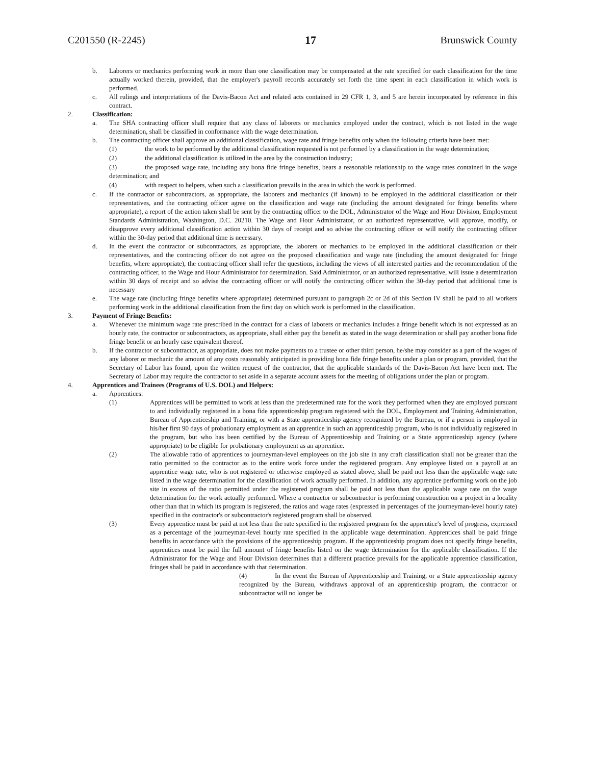C201550 (R-2245) 17 Brunswick County
b. Laborers or mechanics performing work in more than one classification may be compensated at the rate specified for each classification for the time actually worked therein, provided, that the employer's payroll records accurately set forth the time spent in each classification in which work is performed.
c. All rulings and interpretations of the Davis-Bacon Act and related acts contained in 29 CFR 1, 3, and 5 are herein incorporated by reference in this contract.
2. Classification:
a. The SHA contracting officer shall require that any class of laborers or mechanics employed under the contract, which is not listed in the wage determination, shall be classified in conformance with the wage determination.
b. The contracting officer shall approve an additional classification, wage rate and fringe benefits only when the following criteria have been met:
(1) the work to be performed by the additional classification requested is not performed by a classification in the wage determination;
(2) the additional classification is utilized in the area by the construction industry;
(3) the proposed wage rate, including any bona fide fringe benefits, bears a reasonable relationship to the wage rates contained in the wage determination; and
(4) with respect to helpers, when such a classification prevails in the area in which the work is performed.
c. If the contractor or subcontractors, as appropriate, the laborers and mechanics (if known) to be employed in the additional classification or their representatives, and the contracting officer agree on the classification and wage rate (including the amount designated for fringe benefits where appropriate), a report of the action taken shall be sent by the contracting officer to the DOL, Administrator of the Wage and Hour Division, Employment Standards Administration, Washington, D.C. 20210. The Wage and Hour Administrator, or an authorized representative, will approve, modify, or disapprove every additional classification action within 30 days of receipt and so advise the contracting officer or will notify the contracting officer within the 30-day period that additional time is necessary.
d. In the event the contractor or subcontractors, as appropriate, the laborers or mechanics to be employed in the additional classification or their representatives, and the contracting officer do not agree on the proposed classification and wage rate (including the amount designated for fringe benefits, where appropriate), the contracting officer shall refer the questions, including the views of all interested parties and the recommendation of the contracting officer, to the Wage and Hour Administrator for determination. Said Administrator, or an authorized representative, will issue a determination within 30 days of receipt and so advise the contracting officer or will notify the contracting officer within the 30-day period that additional time is necessary
e. The wage rate (including fringe benefits where appropriate) determined pursuant to paragraph 2c or 2d of this Section IV shall be paid to all workers performing work in the additional classification from the first day on which work is performed in the classification.
3. Payment of Fringe Benefits:
a. Whenever the minimum wage rate prescribed in the contract for a class of laborers or mechanics includes a fringe benefit which is not expressed as an hourly rate, the contractor or subcontractors, as appropriate, shall either pay the benefit as stated in the wage determination or shall pay another bona fide fringe benefit or an hourly case equivalent thereof.
b. If the contractor or subcontractor, as appropriate, does not make payments to a trustee or other third person, he/she may consider as a part of the wages of any laborer or mechanic the amount of any costs reasonably anticipated in providing bona fide fringe benefits under a plan or program, provided, that the Secretary of Labor has found, upon the written request of the contractor, that the applicable standards of the Davis-Bacon Act have been met. The Secretary of Labor may require the contractor to set aside in a separate account assets for the meeting of obligations under the plan or program.
4. Apprentices and Trainees (Programs of U.S. DOL) and Helpers:
a. Apprentices:
(1) Apprentices will be permitted to work at less than the predetermined rate for the work they performed when they are employed pursuant to and individually registered in a bona fide apprenticeship program registered with the DOL, Employment and Training Administration, Bureau of Apprenticeship and Training, or with a State apprenticeship agency recognized by the Bureau, or if a person is employed in his/her first 90 days of probationary employment as an apprentice in such an apprenticeship program, who is not individually registered in the program, but who has been certified by the Bureau of Apprenticeship and Training or a State apprenticeship agency (where appropriate) to be eligible for probationary employment as an apprentice.
(2) The allowable ratio of apprentices to journeyman-level employees on the job site in any craft classification shall not be greater than the ratio permitted to the contractor as to the entire work force under the registered program. Any employee listed on a payroll at an apprentice wage rate, who is not registered or otherwise employed as stated above, shall be paid not less than the applicable wage rate listed in the wage determination for the classification of work actually performed. In addition, any apprentice performing work on the job site in excess of the ratio permitted under the registered program shall be paid not less than the applicable wage rate on the wage determination for the work actually performed. Where a contractor or subcontractor is performing construction on a project in a locality other than that in which its program is registered, the ratios and wage rates (expressed in percentages of the journeyman-level hourly rate) specified in the contractor's or subcontractor's registered program shall be observed.
(3) Every apprentice must be paid at not less than the rate specified in the registered program for the apprentice's level of progress, expressed as a percentage of the journeyman-level hourly rate specified in the applicable wage determination. Apprentices shall be paid fringe benefits in accordance with the provisions of the apprenticeship program. If the apprenticeship program does not specify fringe benefits, apprentices must be paid the full amount of fringe benefits listed on the wage determination for the applicable classification. If the Administrator for the Wage and Hour Division determines that a different practice prevails for the applicable apprentice classification, fringes shall be paid in accordance with that determination.
(4) In the event the Bureau of Apprenticeship and Training, or a State apprenticeship agency recognized by the Bureau, withdraws approval of an apprenticeship program, the contractor or subcontractor will no longer be